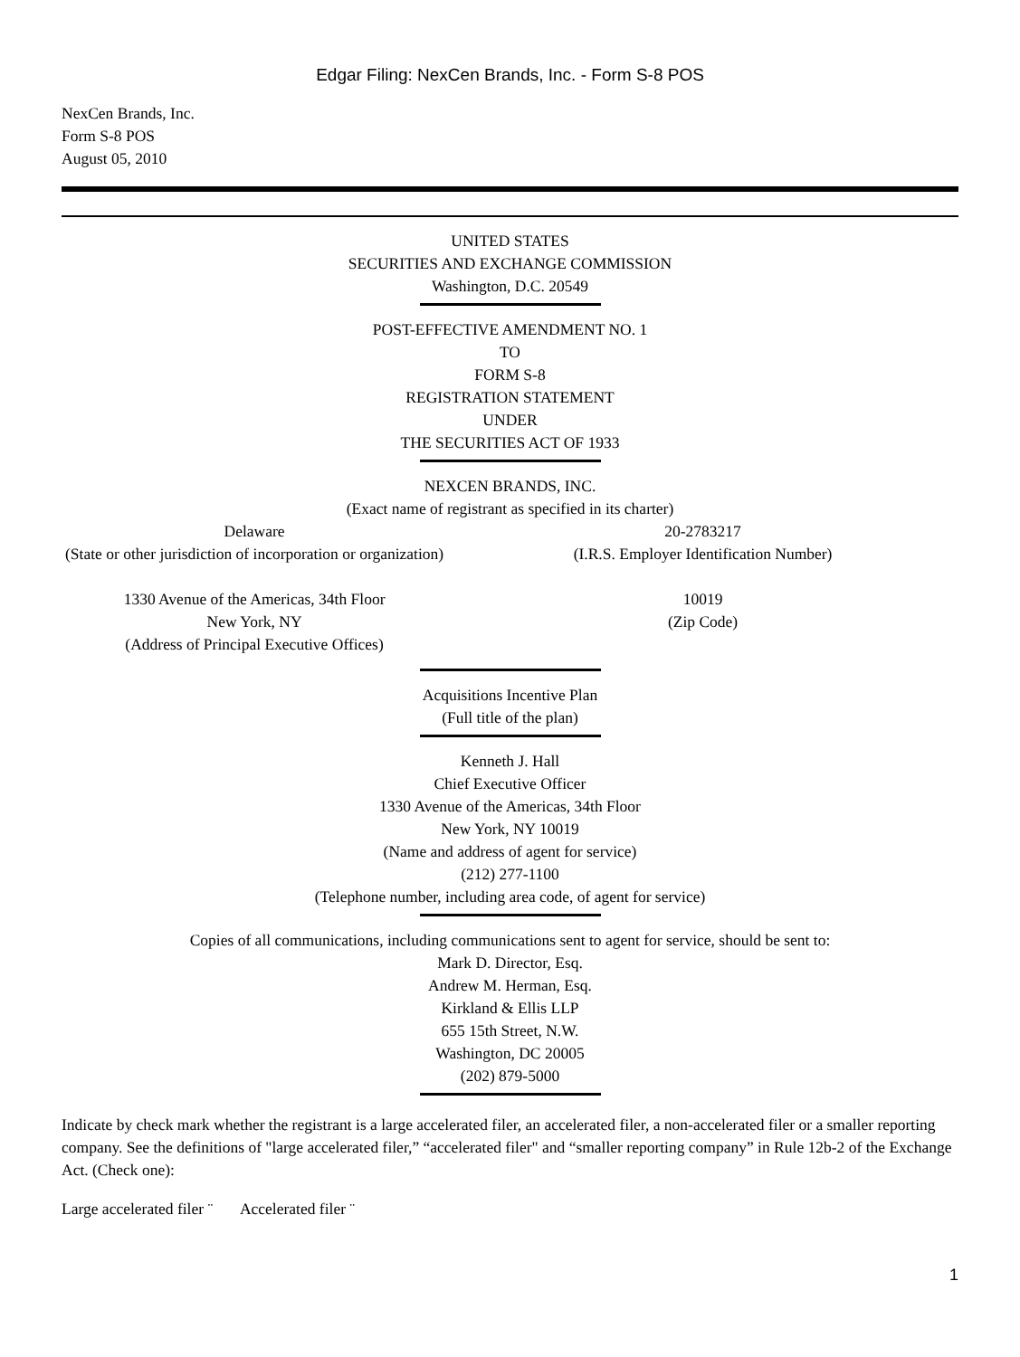Edgar Filing: NexCen Brands, Inc. - Form S-8 POS
NexCen Brands, Inc.
Form S-8 POS
August 05, 2010
UNITED STATES
SECURITIES AND EXCHANGE COMMISSION
Washington, D.C. 20549
POST-EFFECTIVE AMENDMENT NO. 1
TO
FORM S-8
REGISTRATION STATEMENT
UNDER
THE SECURITIES ACT OF 1933
NEXCEN BRANDS, INC.
(Exact name of registrant as specified in its charter)
| Delaware | 20-2783217 |
| (State or other jurisdiction of incorporation or organization) | (I.R.S. Employer Identification Number) |
| 1330 Avenue of the Americas, 34th Floor New York, NY (Address of Principal Executive Offices) | 10019 (Zip Code) |
Acquisitions Incentive Plan
(Full title of the plan)
Kenneth J. Hall
Chief Executive Officer
1330 Avenue of the Americas, 34th Floor
New York, NY 10019
(Name and address of agent for service)
(212) 277-1100
(Telephone number, including area code, of agent for service)
Copies of all communications, including communications sent to agent for service, should be sent to:
Mark D. Director, Esq.
Andrew M. Herman, Esq.
Kirkland & Ellis LLP
655 15th Street, N.W.
Washington, DC 20005
(202) 879-5000
Indicate by check mark whether the registrant is a large accelerated filer, an accelerated filer, a non-accelerated filer or a smaller reporting company. See the definitions of "large accelerated filer,” “accelerated filer" and “smaller reporting company” in Rule 12b-2 of the Exchange Act. (Check one):
Large accelerated filer ¨ Accelerated filer ¨
1